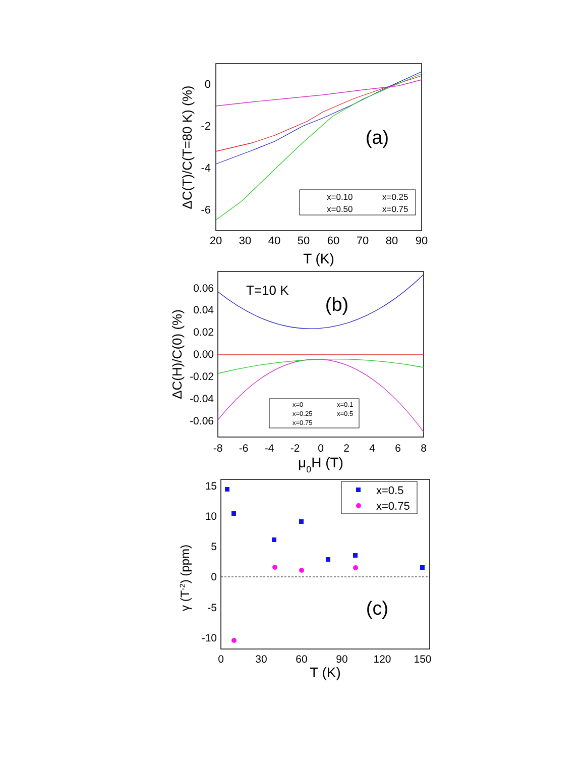0
-2
-4
-6
20
30
40
50
60
70
80
90
T (K)
ΔC(T)/C(T=80 K) (%)
(a)
x=0.10
x=0.25
x=0.50
x=0.75
0.06
0.04
0.02
0.00
-0.02
-0.04
-0.06
-8
-6
-4
-2
0
2
4
6
8
μ0H (T)
ΔC(H)/C(0) (%)
T=10 K
(b)
x=0
x=0.1
x=0.25
x=0.5
x=0.75
15
10
5
0
-5
-10
0
30
60
90
120
150
T (K)
γ (T-2) (ppm)
(c)
x=0.5
x=0.75